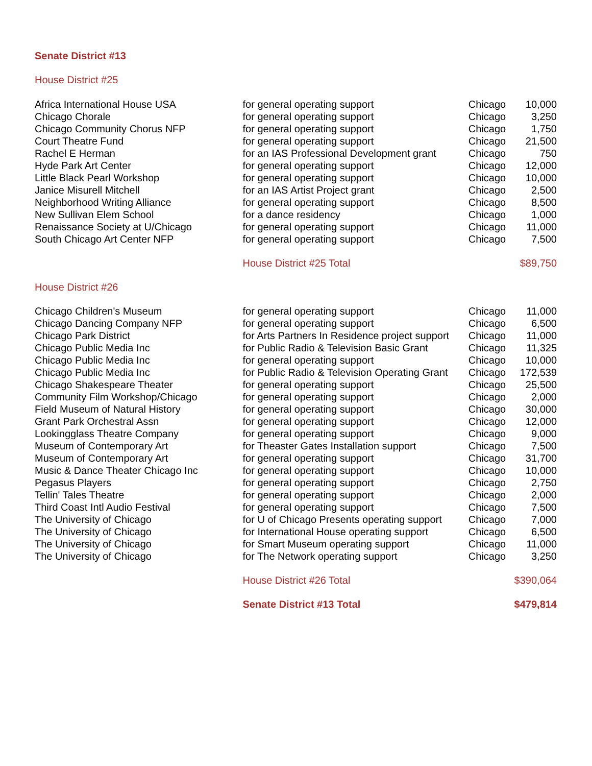Senate District #13
House District #25
| Africa International House USA | for general operating support | Chicago | 10,000 |
| Chicago Chorale | for general operating support | Chicago | 3,250 |
| Chicago Community Chorus NFP | for general operating support | Chicago | 1,750 |
| Court Theatre Fund | for general operating support | Chicago | 21,500 |
| Rachel E Herman | for an IAS Professional Development grant | Chicago | 750 |
| Hyde Park Art Center | for general operating support | Chicago | 12,000 |
| Little Black Pearl Workshop | for general operating support | Chicago | 10,000 |
| Janice Misurell Mitchell | for an IAS Artist Project grant | Chicago | 2,500 |
| Neighborhood Writing Alliance | for general operating support | Chicago | 8,500 |
| New Sullivan Elem School | for a dance residency | Chicago | 1,000 |
| Renaissance Society at U/Chicago | for general operating support | Chicago | 11,000 |
| South Chicago Art Center NFP | for general operating support | Chicago | 7,500 |
| | House District #25 Total | | $89,750 |
| House District #26 | | | |
| Chicago Children's Museum | for general operating support | Chicago | 11,000 |
| Chicago Dancing Company NFP | for general operating support | Chicago | 6,500 |
| Chicago Park District | for Arts Partners In Residence project support | Chicago | 11,000 |
| Chicago Public Media Inc | for Public Radio & Television Basic Grant | Chicago | 11,325 |
| Chicago Public Media Inc | for general operating support | Chicago | 10,000 |
| Chicago Public Media Inc | for Public Radio & Television Operating Grant | Chicago | 172,539 |
| Chicago Shakespeare Theater | for general operating support | Chicago | 25,500 |
| Community Film Workshop/Chicago | for general operating support | Chicago | 2,000 |
| Field Museum of Natural History | for general operating support | Chicago | 30,000 |
| Grant Park Orchestral Assn | for general operating support | Chicago | 12,000 |
| Lookingglass Theatre Company | for general operating support | Chicago | 9,000 |
| Museum of Contemporary Art | for Theaster Gates Installation support | Chicago | 7,500 |
| Museum of Contemporary Art | for general operating support | Chicago | 31,700 |
| Music & Dance Theater Chicago Inc | for general operating support | Chicago | 10,000 |
| Pegasus Players | for general operating support | Chicago | 2,750 |
| Tellin' Tales Theatre | for general operating support | Chicago | 2,000 |
| Third Coast Intl Audio Festival | for general operating support | Chicago | 7,500 |
| The University of Chicago | for U of Chicago Presents operating support | Chicago | 7,000 |
| The University of Chicago | for International House operating support | Chicago | 6,500 |
| The University of Chicago | for Smart Museum operating support | Chicago | 11,000 |
| The University of Chicago | for The Network operating support | Chicago | 3,250 |
| | House District #26 Total | | $390,064 |
| | Senate District #13 Total | | $479,814 |